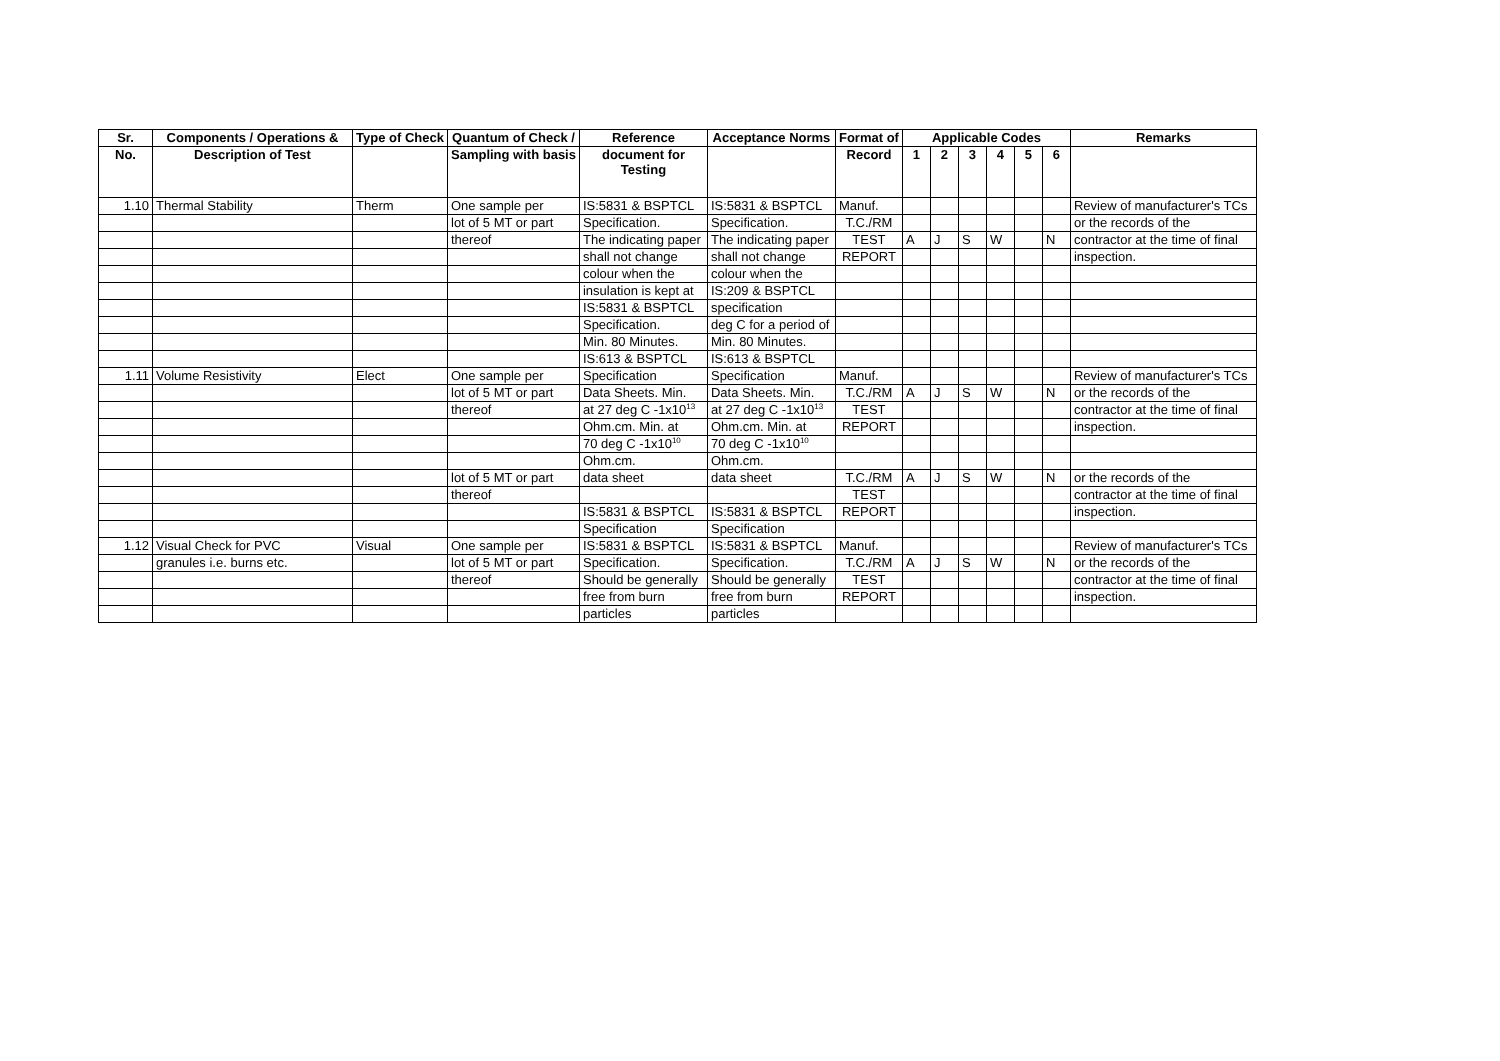| Sr. | Components / Operations & | Type of Check | Quantum of Check / | Reference | Acceptance Norms | Format of | Applicable Codes | | | | | | Remarks |
| --- | --- | --- | --- | --- | --- | --- | --- | --- | --- | --- | --- | --- | --- |
| No. | Description of Test | | Sampling with basis | document for Testing | | Record | 1 | 2 | 3 | 4 | 5 | 6 | |
| 1.10 | Thermal Stability | Therm | One sample per | IS:5831 & BSPTCL | IS:5831 & BSPTCL | Manuf. | | | | | | | Review of manufacturer's TCs |
| | | | lot of 5 MT or part | Specification. | Specification. | T.C./RM | | | | | | | or the records of the |
| | | | thereof | The indicating paper | The indicating paper | TEST | A | J | S | W | | N | contractor at the time of final |
| | | | | shall not change | shall not change | REPORT | | | | | | | inspection. |
| | | | | colour when the | colour when the | | | | | | | | |
| | | | | insulation is kept at | IS:209 & BSPTCL | | | | | | | | |
| | | | | IS:5831 & BSPTCL | specification | | | | | | | | |
| | | | | Specification. | deg C for a period of | | | | | | | | |
| | | | | Min. 80 Minutes. | Min. 80 Minutes. | | | | | | | | |
| | | | | IS:613 & BSPTCL | IS:613 & BSPTCL | | | | | | | | |
| 1.11 | Volume Resistivity | Elect | One sample per | Specification | Specification | Manuf. | | | | | | | Review of manufacturer's TCs |
| | | | lot of 5 MT or part | Data Sheets. Min. | Data Sheets. Min. | T.C./RM | A | J | S | W | | N | or the records of the |
| | | | thereof | at 27 deg C -1x10<sup>13</sup> | at 27 deg C -1x10<sup>13</sup> | TEST | | | | | | | contractor at the time of final |
| | | | | Ohm.cm. Min. at | Ohm.cm. Min. at | REPORT | | | | | | | inspection. |
| | | | | 70 deg C -1x10<sup>10</sup> | 70 deg C -1x10<sup>10</sup> | | | | | | | | |
| | | | | Ohm.cm. | Ohm.cm. | | | | | | | | |
| | | | lot of 5 MT or part | data sheet | data sheet | T.C./RM | A | J | S | W | | N | or the records of the |
| | | | thereof | | | TEST | | | | | | | contractor at the time of final |
| | | | | IS:5831 & BSPTCL | IS:5831 & BSPTCL | REPORT | | | | | | | inspection. |
| | | | | Specification | Specification | | | | | | | | |
| 1.12 | Visual Check for PVC | Visual | One sample per | IS:5831 & BSPTCL | IS:5831 & BSPTCL | Manuf. | | | | | | | Review of manufacturer's TCs |
| | granules i.e. burns etc. | | lot of 5 MT or part | Specification. | Specification. | T.C./RM | A | J | S | W | | N | or the records of the |
| | | | thereof | Should be generally | Should be generally | TEST | | | | | | | contractor at the time of final |
| | | | | free from burn | free from burn | REPORT | | | | | | | inspection. |
| | | | | particles | particles | | | | | | | | |